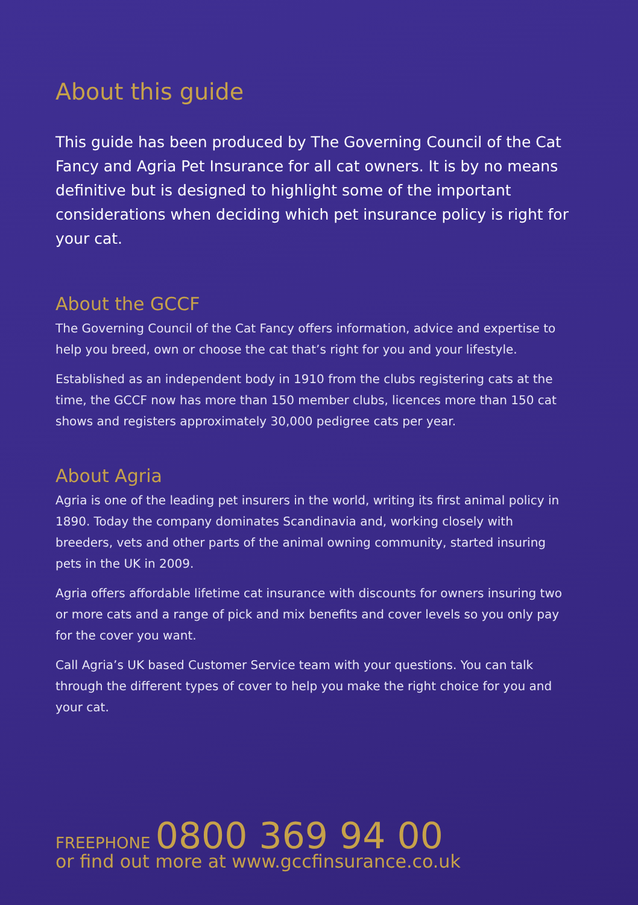About this guide
This guide has been produced by The Governing Council of the Cat Fancy and Agria Pet Insurance for all cat owners. It is by no means definitive but is designed to highlight some of the important considerations when deciding which pet insurance policy is right for your cat.
About the GCCF
The Governing Council of the Cat Fancy offers information, advice and expertise to help you breed, own or choose the cat that’s right for you and your lifestyle.
Established as an independent body in 1910 from the clubs registering cats at the time, the GCCF now has more than 150 member clubs, licences more than 150 cat shows and registers approximately 30,000 pedigree cats per year.
About Agria
Agria is one of the leading pet insurers in the world, writing its first animal policy in 1890. Today the company dominates Scandinavia and, working closely with breeders, vets and other parts of the animal owning community, started insuring pets in the UK in 2009.
Agria offers affordable lifetime cat insurance with discounts for owners insuring two or more cats and a range of pick and mix benefits and cover levels so you only pay for the cover you want.
Call Agria’s UK based Customer Service team with your questions. You can talk through the different types of cover to help you make the right choice for you and your cat.
FREEPHONE 0800 369 94 00
or find out more at www.gccfinsurance.co.uk